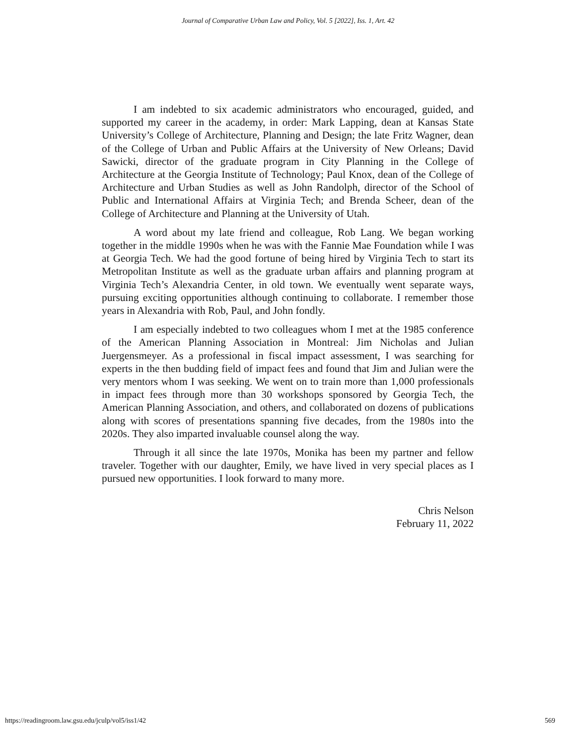Journal of Comparative Urban Law and Policy, Vol. 5 [2022], Iss. 1, Art. 42
I am indebted to six academic administrators who encouraged, guided, and supported my career in the academy, in order: Mark Lapping, dean at Kansas State University’s College of Architecture, Planning and Design; the late Fritz Wagner, dean of the College of Urban and Public Affairs at the University of New Orleans; David Sawicki, director of the graduate program in City Planning in the College of Architecture at the Georgia Institute of Technology; Paul Knox, dean of the College of Architecture and Urban Studies as well as John Randolph, director of the School of Public and International Affairs at Virginia Tech; and Brenda Scheer, dean of the College of Architecture and Planning at the University of Utah.
A word about my late friend and colleague, Rob Lang. We began working together in the middle 1990s when he was with the Fannie Mae Foundation while I was at Georgia Tech. We had the good fortune of being hired by Virginia Tech to start its Metropolitan Institute as well as the graduate urban affairs and planning program at Virginia Tech’s Alexandria Center, in old town. We eventually went separate ways, pursuing exciting opportunities although continuing to collaborate. I remember those years in Alexandria with Rob, Paul, and John fondly.
I am especially indebted to two colleagues whom I met at the 1985 conference of the American Planning Association in Montreal: Jim Nicholas and Julian Juergensmeyer. As a professional in fiscal impact assessment, I was searching for experts in the then budding field of impact fees and found that Jim and Julian were the very mentors whom I was seeking. We went on to train more than 1,000 professionals in impact fees through more than 30 workshops sponsored by Georgia Tech, the American Planning Association, and others, and collaborated on dozens of publications along with scores of presentations spanning five decades, from the 1980s into the 2020s. They also imparted invaluable counsel along the way.
Through it all since the late 1970s, Monika has been my partner and fellow traveler. Together with our daughter, Emily, we have lived in very special places as I pursued new opportunities. I look forward to many more.
Chris Nelson
February 11, 2022
https://readingroom.law.gsu.edu/jculp/vol5/iss1/42 569